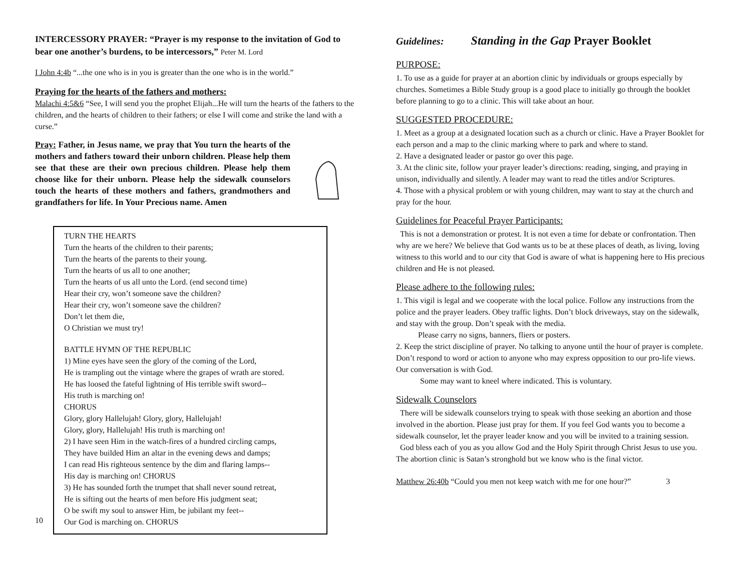INTERCESSORY PRAYER: “Prayer is my response to the invitation of God to bear one another’s burdens, to be intercessors,” Peter M. Lord
I John 4:4b “...the one who is in you is greater than the one who is in the world.”
Praying for the hearts of the fathers and mothers:
Malachi 4:5&6 “See, I will send you the prophet Elijah...He will turn the hearts of the fathers to the children, and the hearts of children to their fathers; or else I will come and strike the land with a curse.”
Pray: Father, in Jesus name, we pray that You turn the hearts of the mothers and fathers toward their unborn children. Please help them see that these are their own precious children. Please help them choose like for their unborn. Please help the sidewalk counselors touch the hearts of these mothers and fathers, grandmothers and grandfathers for life. In Your Precious name. Amen
TURN THE HEARTS
Turn the hearts of the children to their parents;
Turn the hearts of the parents to their young.
Turn the hearts of us all to one another;
Turn the hearts of us all unto the Lord. (end second time)
Hear their cry, won’t someone save the children?
Hear their cry, won’t someone save the children?
Don’t let them die,
O Christian we must try!
BATTLE HYMN OF THE REPUBLIC
1) Mine eyes have seen the glory of the coming of the Lord,
He is trampling out the vintage where the grapes of wrath are stored.
He has loosed the fateful lightning of His terrible swift sword--
His truth is marching on!
CHORUS
Glory, glory Hallelujah! Glory, glory, Hallelujah!
Glory, glory, Hallelujah! His truth is marching on!
2) I have seen Him in the watch-fires of a hundred circling camps,
They have builded Him an altar in the evening dews and damps;
I can read His righteous sentence by the dim and flaring lamps--
His day is marching on! CHORUS
3) He has sounded forth the trumpet that shall never sound retreat,
He is sifting out the hearts of men before His judgment seat;
O be swift my soul to answer Him, be jubilant my feet--
Our God is marching on. CHORUS
10
Guidelines: Standing in the Gap Prayer Booklet
PURPOSE:
1. To use as a guide for prayer at an abortion clinic by individuals or groups especially by churches. Sometimes a Bible Study group is a good place to initially go through the booklet before planning to go to a clinic. This will take about an hour.
SUGGESTED PROCEDURE:
1. Meet as a group at a designated location such as a church or clinic. Have a Prayer Booklet for each person and a map to the clinic marking where to park and where to stand.
2. Have a designated leader or pastor go over this page.
3. At the clinic site, follow your prayer leader’s directions: reading, singing, and praying in unison, individually and silently. A leader may want to read the titles and/or Scriptures.
4. Those with a physical problem or with young children, may want to stay at the church and pray for the hour.
Guidelines for Peaceful Prayer Participants:
This is not a demonstration or protest. It is not even a time for debate or confrontation. Then why are we here? We believe that God wants us to be at these places of death, as living, loving witness to this world and to our city that God is aware of what is happening here to His precious children and He is not pleased.
Please adhere to the following rules:
1. This vigil is legal and we cooperate with the local police. Follow any instructions from the police and the prayer leaders. Obey traffic lights. Don’t block driveways, stay on the sidewalk, and stay with the group. Don’t speak with the media.
Please carry no signs, banners, fliers or posters.
2. Keep the strict discipline of prayer. No talking to anyone until the hour of prayer is complete. Don’t respond to word or action to anyone who may express opposition to our pro-life views. Our conversation is with God.
Some may want to kneel where indicated. This is voluntary.
Sidewalk Counselors
There will be sidewalk counselors trying to speak with those seeking an abortion and those involved in the abortion. Please just pray for them. If you feel God wants you to become a sidewalk counselor, let the prayer leader know and you will be invited to a training session.
God bless each of you as you allow God and the Holy Spirit through Christ Jesus to use you. The abortion clinic is Satan’s stronghold but we know who is the final victor.
Matthew 26:40b “Could you men not keep watch with me for one hour?” 3